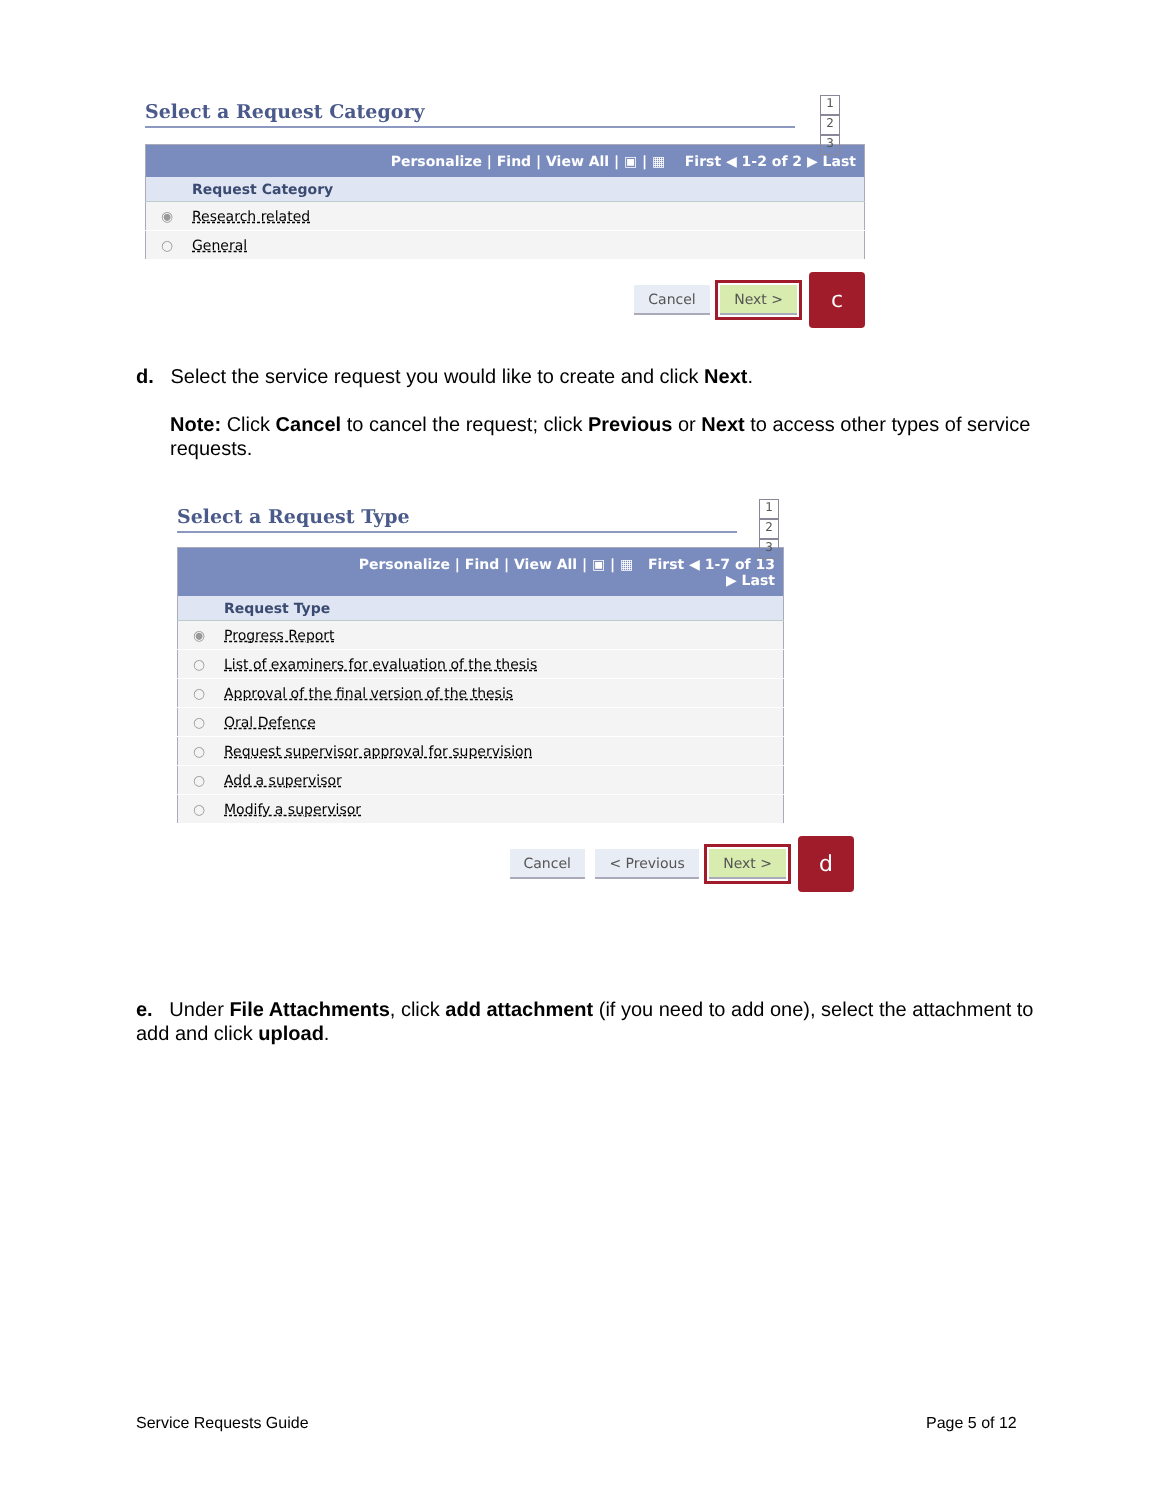Select a Request Category
1 2 3
| Personalize / Find / View All / ▣ / ▦ First ◀ 1-2 of 2 ▶ Last | |
| | Request Category |
| ◉ | Research related |
| ○ | General |
Cancel Next > c
d. Select the service request you would like to create and click Next.
Note: Click Cancel to cancel the request; click Previous or Next to access other types of service requests.
Select a Request Type
1 2 3
| Personalize / Find / View All / ▣ / ▦ First ◀ 1-7 of 13 ▶ Last | |
| | Request Type |
| ◉ | Progress Report |
| ○ | List of examiners for evaluation of the thesis |
| ○ | Approval of the final version of the thesis |
| ○ | Oral Defence |
| ○ | Request supervisor approval for supervision |
| ○ | Add a supervisor |
| ○ | Modify a supervisor |
Cancel < Previous Next > d
e. Under File Attachments, click add attachment (if you need to add one), select the attachment to add and click upload.
Service Requests Guide Page 5 of 12